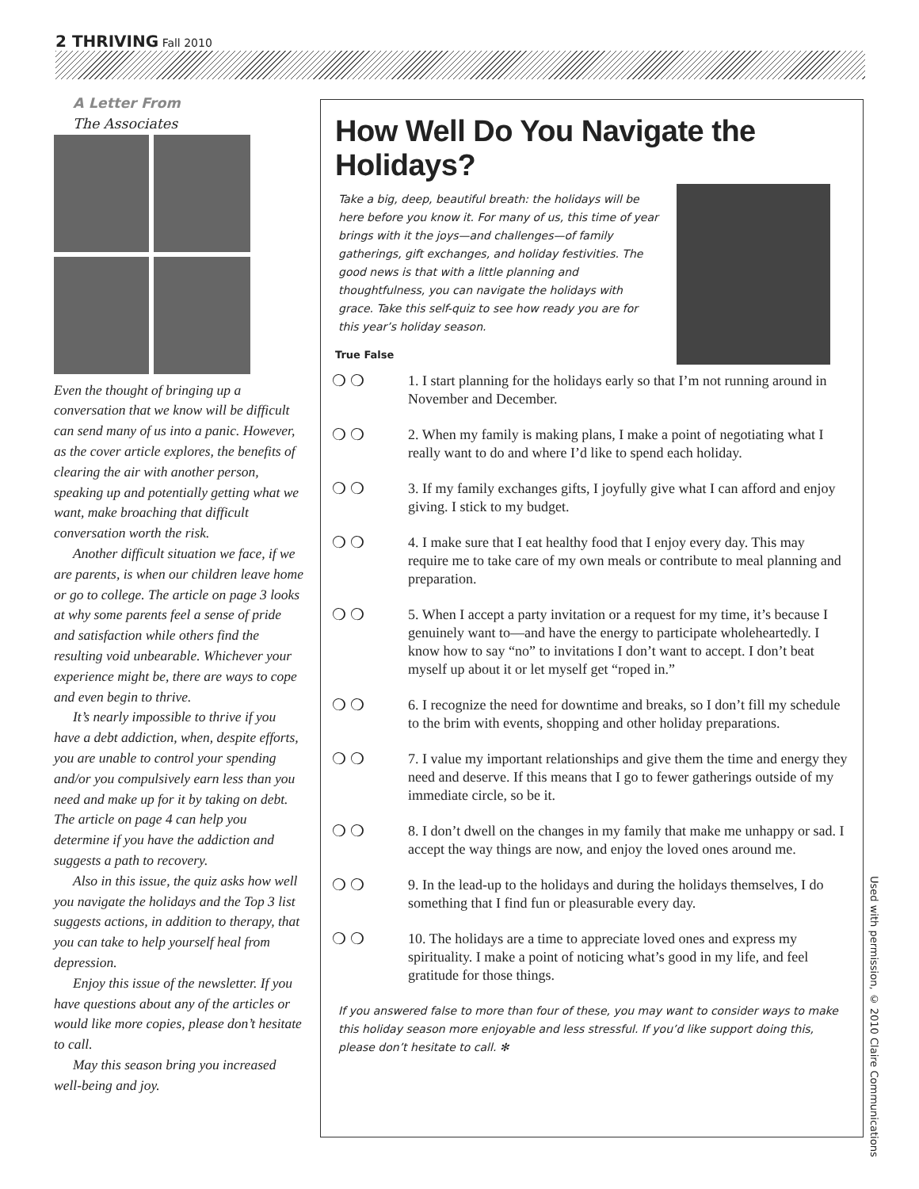2 THRIVING Fall 2010
A Letter From
The Associates
Even the thought of bringing up a conversation that we know will be difficult can send many of us into a panic. However, as the cover article explores, the benefits of clearing the air with another person, speaking up and potentially getting what we want, make broaching that difficult conversation worth the risk.
Another difficult situation we face, if we are parents, is when our children leave home or go to college. The article on page 3 looks at why some parents feel a sense of pride and satisfaction while others find the resulting void unbearable. Whichever your experience might be, there are ways to cope and even begin to thrive.
It’s nearly impossible to thrive if you have a debt addiction, when, despite efforts, you are unable to control your spending and/or you compulsively earn less than you need and make up for it by taking on debt. The article on page 4 can help you determine if you have the addiction and suggests a path to recovery.
Also in this issue, the quiz asks how well you navigate the holidays and the Top 3 list suggests actions, in addition to therapy, that you can take to help yourself heal from depression.
Enjoy this issue of the newsletter. If you have questions about any of the articles or would like more copies, please don’t hesitate to call.
May this season bring you increased well-being and joy.
How Well Do You Navigate the Holidays?
Take a big, deep, beautiful breath: the holidays will be here before you know it. For many of us, this time of year brings with it the joys—and challenges—of family gatherings, gift exchanges, and holiday festivities. The good news is that with a little planning and thoughtfulness, you can navigate the holidays with grace. Take this self-quiz to see how ready you are for this year’s holiday season.
True False
❍ ❍ 1. I start planning for the holidays early so that I’m not running around in November and December.
❍ ❍ 2. When my family is making plans, I make a point of negotiating what I really want to do and where I’d like to spend each holiday.
❍ ❍ 3. If my family exchanges gifts, I joyfully give what I can afford and enjoy giving. I stick to my budget.
❍ ❍ 4. I make sure that I eat healthy food that I enjoy every day. This may require me to take care of my own meals or contribute to meal planning and preparation.
❍ ❍ 5. When I accept a party invitation or a request for my time, it’s because I genuinely want to—and have the energy to participate wholeheartedly. I know how to say “no” to invitations I don’t want to accept. I don’t beat myself up about it or let myself get “roped in.”
❍ ❍ 6. I recognize the need for downtime and breaks, so I don’t fill my schedule to the brim with events, shopping and other holiday preparations.
❍ ❍ 7. I value my important relationships and give them the time and energy they need and deserve. If this means that I go to fewer gatherings outside of my immediate circle, so be it.
❍ ❍ 8. I don’t dwell on the changes in my family that make me unhappy or sad. I accept the way things are now, and enjoy the loved ones around me.
❍ ❍ 9. In the lead-up to the holidays and during the holidays themselves, I do something that I find fun or pleasurable every day.
❍ ❍ 10. The holidays are a time to appreciate loved ones and express my spirituality. I make a point of noticing what’s good in my life, and feel gratitude for those things.
If you answered false to more than four of these, you may want to consider ways to make this holiday season more enjoyable and less stressful. If you’d like support doing this, please don’t hesitate to call. ✻
Used with permission, © 2010 Claire Communications